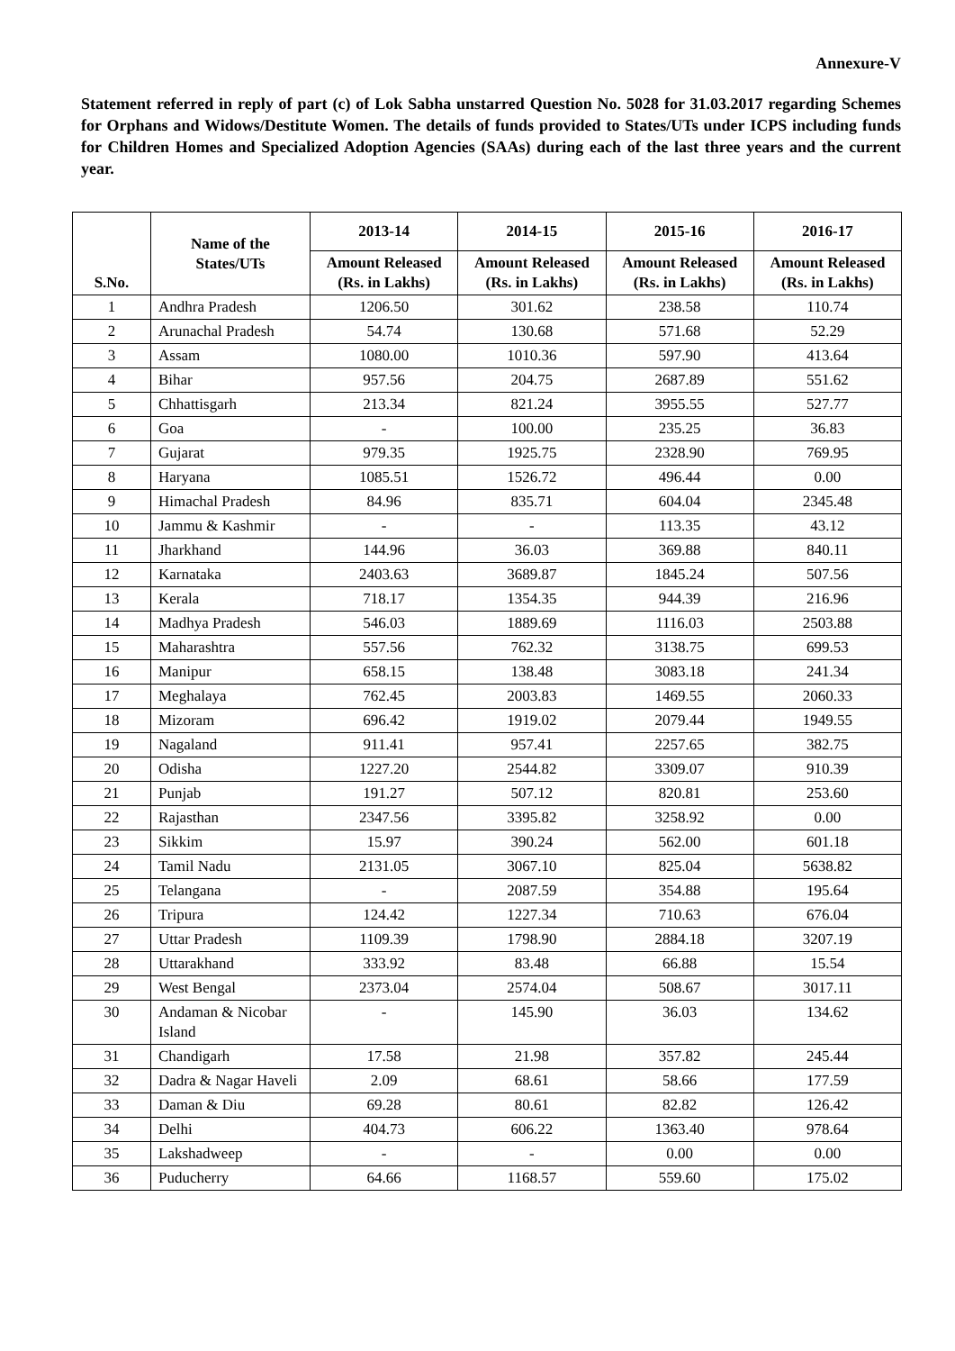Annexure-V
Statement referred in reply of part (c) of Lok Sabha unstarred Question No. 5028 for 31.03.2017 regarding Schemes for Orphans and Widows/Destitute Women. The details of funds provided to States/UTs under ICPS including funds for Children Homes and Specialized Adoption Agencies (SAAs) during each of the last three years and the current year.
| S.No. | Name of the States/UTs | 2013-14 | 2014-15 | 2015-16 | 2016-17 |
| --- | --- | --- | --- | --- | --- |
| | | Amount Released (Rs. in Lakhs) | Amount Released (Rs. in Lakhs) | Amount Released (Rs. in Lakhs) | Amount Released (Rs. in Lakhs) |
| 1 | Andhra Pradesh | 1206.50 | 301.62 | 238.58 | 110.74 |
| 2 | Arunachal Pradesh | 54.74 | 130.68 | 571.68 | 52.29 |
| 3 | Assam | 1080.00 | 1010.36 | 597.90 | 413.64 |
| 4 | Bihar | 957.56 | 204.75 | 2687.89 | 551.62 |
| 5 | Chhattisgarh | 213.34 | 821.24 | 3955.55 | 527.77 |
| 6 | Goa | - | 100.00 | 235.25 | 36.83 |
| 7 | Gujarat | 979.35 | 1925.75 | 2328.90 | 769.95 |
| 8 | Haryana | 1085.51 | 1526.72 | 496.44 | 0.00 |
| 9 | Himachal Pradesh | 84.96 | 835.71 | 604.04 | 2345.48 |
| 10 | Jammu & Kashmir | - | - | 113.35 | 43.12 |
| 11 | Jharkhand | 144.96 | 36.03 | 369.88 | 840.11 |
| 12 | Karnataka | 2403.63 | 3689.87 | 1845.24 | 507.56 |
| 13 | Kerala | 718.17 | 1354.35 | 944.39 | 216.96 |
| 14 | Madhya Pradesh | 546.03 | 1889.69 | 1116.03 | 2503.88 |
| 15 | Maharashtra | 557.56 | 762.32 | 3138.75 | 699.53 |
| 16 | Manipur | 658.15 | 138.48 | 3083.18 | 241.34 |
| 17 | Meghalaya | 762.45 | 2003.83 | 1469.55 | 2060.33 |
| 18 | Mizoram | 696.42 | 1919.02 | 2079.44 | 1949.55 |
| 19 | Nagaland | 911.41 | 957.41 | 2257.65 | 382.75 |
| 20 | Odisha | 1227.20 | 2544.82 | 3309.07 | 910.39 |
| 21 | Punjab | 191.27 | 507.12 | 820.81 | 253.60 |
| 22 | Rajasthan | 2347.56 | 3395.82 | 3258.92 | 0.00 |
| 23 | Sikkim | 15.97 | 390.24 | 562.00 | 601.18 |
| 24 | Tamil Nadu | 2131.05 | 3067.10 | 825.04 | 5638.82 |
| 25 | Telangana | - | 2087.59 | 354.88 | 195.64 |
| 26 | Tripura | 124.42 | 1227.34 | 710.63 | 676.04 |
| 27 | Uttar Pradesh | 1109.39 | 1798.90 | 2884.18 | 3207.19 |
| 28 | Uttarakhand | 333.92 | 83.48 | 66.88 | 15.54 |
| 29 | West Bengal | 2373.04 | 2574.04 | 508.67 | 3017.11 |
| 30 | Andaman & Nicobar Island | - | 145.90 | 36.03 | 134.62 |
| 31 | Chandigarh | 17.58 | 21.98 | 357.82 | 245.44 |
| 32 | Dadra & Nagar Haveli | 2.09 | 68.61 | 58.66 | 177.59 |
| 33 | Daman & Diu | 69.28 | 80.61 | 82.82 | 126.42 |
| 34 | Delhi | 404.73 | 606.22 | 1363.40 | 978.64 |
| 35 | Lakshadweep | - | - | 0.00 | 0.00 |
| 36 | Puducherry | 64.66 | 1168.57 | 559.60 | 175.02 |